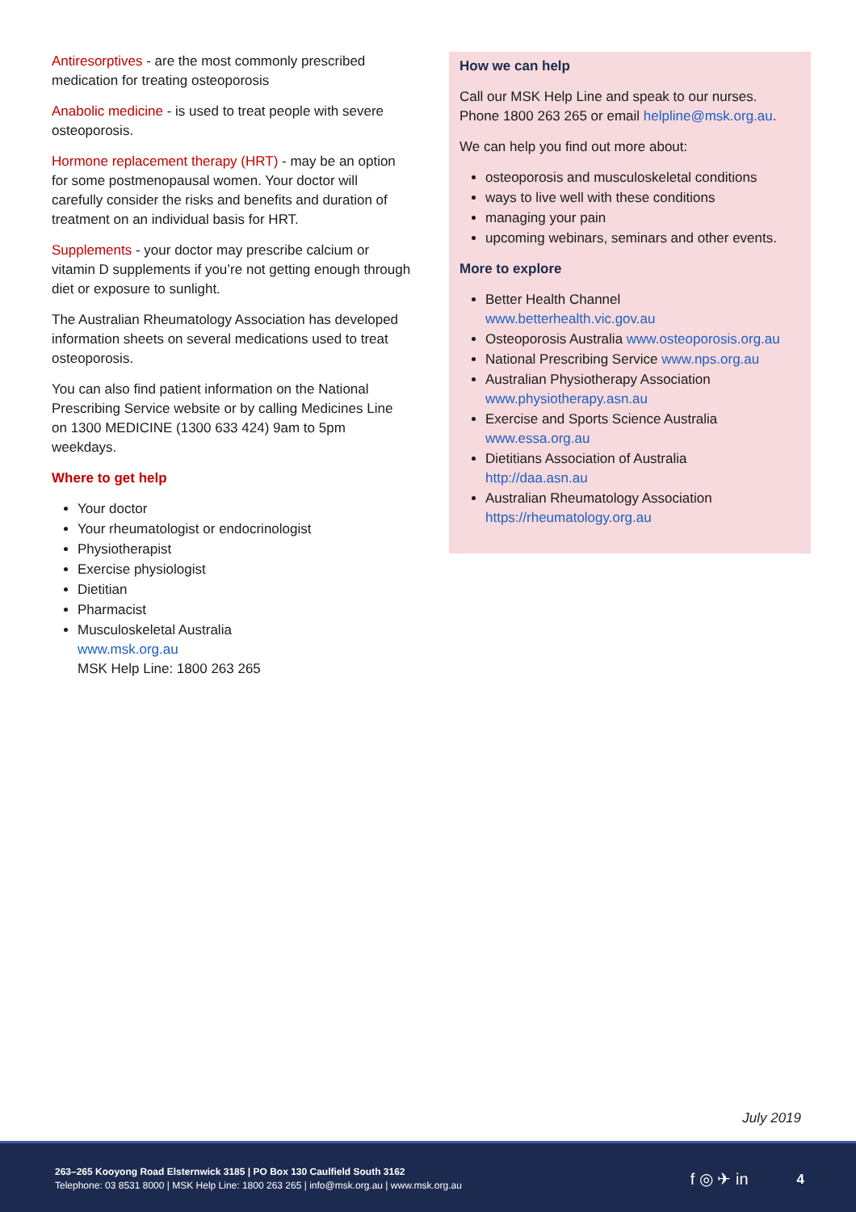Antiresorptives - are the most commonly prescribed medication for treating osteoporosis
Anabolic medicine - is used to treat people with severe osteoporosis.
Hormone replacement therapy (HRT) - may be an option for some postmenopausal women. Your doctor will carefully consider the risks and benefits and duration of treatment on an individual basis for HRT.
Supplements - your doctor may prescribe calcium or vitamin D supplements if you’re not getting enough through diet or exposure to sunlight.
The Australian Rheumatology Association has developed information sheets on several medications used to treat osteoporosis.
You can also find patient information on the National Prescribing Service website or by calling Medicines Line on 1300 MEDICINE (1300 633 424) 9am to 5pm weekdays.
Where to get help
Your doctor
Your rheumatologist or endocrinologist
Physiotherapist
Exercise physiologist
Dietitian
Pharmacist
Musculoskeletal Australia
www.msk.org.au
MSK Help Line: 1800 263 265
How we can help
Call our MSK Help Line and speak to our nurses. Phone 1800 263 265 or email helpline@msk.org.au.
We can help you find out more about:
osteoporosis and musculoskeletal conditions
ways to live well with these conditions
managing your pain
upcoming webinars, seminars and other events.
More to explore
Better Health Channel
www.betterhealth.vic.gov.au
Osteoporosis Australia www.osteoporosis.org.au
National Prescribing Service www.nps.org.au
Australian Physiotherapy Association
www.physiotherapy.asn.au
Exercise and Sports Science Australia
www.essa.org.au
Dietitians Association of Australia
http://daa.asn.au
Australian Rheumatology Association
https://rheumatology.org.au
July 2019
263–265 Kooyong Road Elsternwick 3185 | PO Box 130 Caulfield South 3162
Telephone: 03 8531 8000 | MSK Help Line: 1800 263 265 | info@msk.org.au | www.msk.org.au
f ◎ ✈ in
4